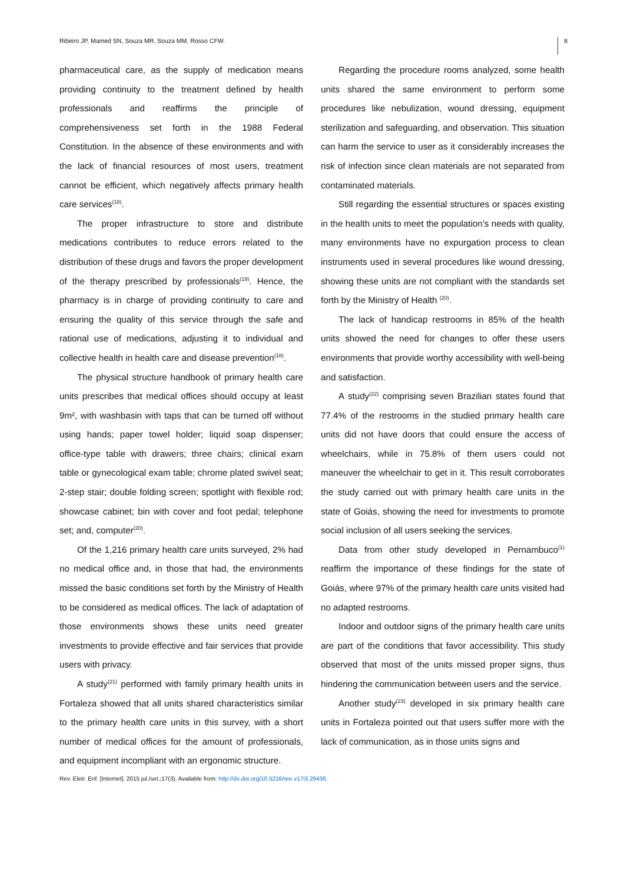Ribeiro JP, Mamed SN, Souza MR, Souza MM, Rosso CFW. 8
pharmaceutical care, as the supply of medication means providing continuity to the treatment defined by health professionals and reaffirms the principle of comprehensiveness set forth in the 1988 Federal Constitution. In the absence of these environments and with the lack of financial resources of most users, treatment cannot be efficient, which negatively affects primary health care services<sup>(18)</sup>.
The proper infrastructure to store and distribute medications contributes to reduce errors related to the distribution of these drugs and favors the proper development of the therapy prescribed by professionals<sup>(19)</sup>. Hence, the pharmacy is in charge of providing continuity to care and ensuring the quality of this service through the safe and rational use of medications, adjusting it to individual and collective health in health care and disease prevention<sup>(18)</sup>.
The physical structure handbook of primary health care units prescribes that medical offices should occupy at least 9m², with washbasin with taps that can be turned off without using hands; paper towel holder; liquid soap dispenser; office-type table with drawers; three chairs; clinical exam table or gynecological exam table; chrome plated swivel seat; 2-step stair; double folding screen; spotlight with flexible rod; showcase cabinet; bin with cover and foot pedal; telephone set; and, computer<sup>(20)</sup>.
Of the 1,216 primary health care units surveyed, 2% had no medical office and, in those that had, the environments missed the basic conditions set forth by the Ministry of Health to be considered as medical offices. The lack of adaptation of those environments shows these units need greater investments to provide effective and fair services that provide users with privacy.
A study<sup>(21)</sup> performed with family primary health units in Fortaleza showed that all units shared characteristics similar to the primary health care units in this survey, with a short number of medical offices for the amount of professionals, and equipment incompliant with an ergonomic structure.
Regarding the procedure rooms analyzed, some health units shared the same environment to perform some procedures like nebulization, wound dressing, equipment sterilization and safeguarding, and observation. This situation can harm the service to user as it considerably increases the risk of infection since clean materials are not separated from contaminated materials.
Still regarding the essential structures or spaces existing in the health units to meet the population’s needs with quality, many environments have no expurgation process to clean instruments used in several procedures like wound dressing, showing these units are not compliant with the standards set forth by the Ministry of Health <sup>(20)</sup>.
The lack of handicap restrooms in 85% of the health units showed the need for changes to offer these users environments that provide worthy accessibility with well-being and satisfaction.
A study<sup>(22)</sup> comprising seven Brazilian states found that 77.4% of the restrooms in the studied primary health care units did not have doors that could ensure the access of wheelchairs, while in 75.8% of them users could not maneuver the wheelchair to get in it. This result corroborates the study carried out with primary health care units in the state of Goiás, showing the need for investments to promote social inclusion of all users seeking the services.
Data from other study developed in Pernambuco<sup>(1)</sup> reaffirm the importance of these findings for the state of Goiás, where 97% of the primary health care units visited had no adapted restrooms.
Indoor and outdoor signs of the primary health care units are part of the conditions that favor accessibility. This study observed that most of the units missed proper signs, thus hindering the communication between users and the service.
Another study<sup>(23)</sup> developed in six primary health care units in Fortaleza pointed out that users suffer more with the lack of communication, as in those units signs and
Rev. Eletr. Enf. [Internet]. 2015 jul./set.;17(3). Available from: http://dx.doi.org/10.5216/ree.v17i3.29436.